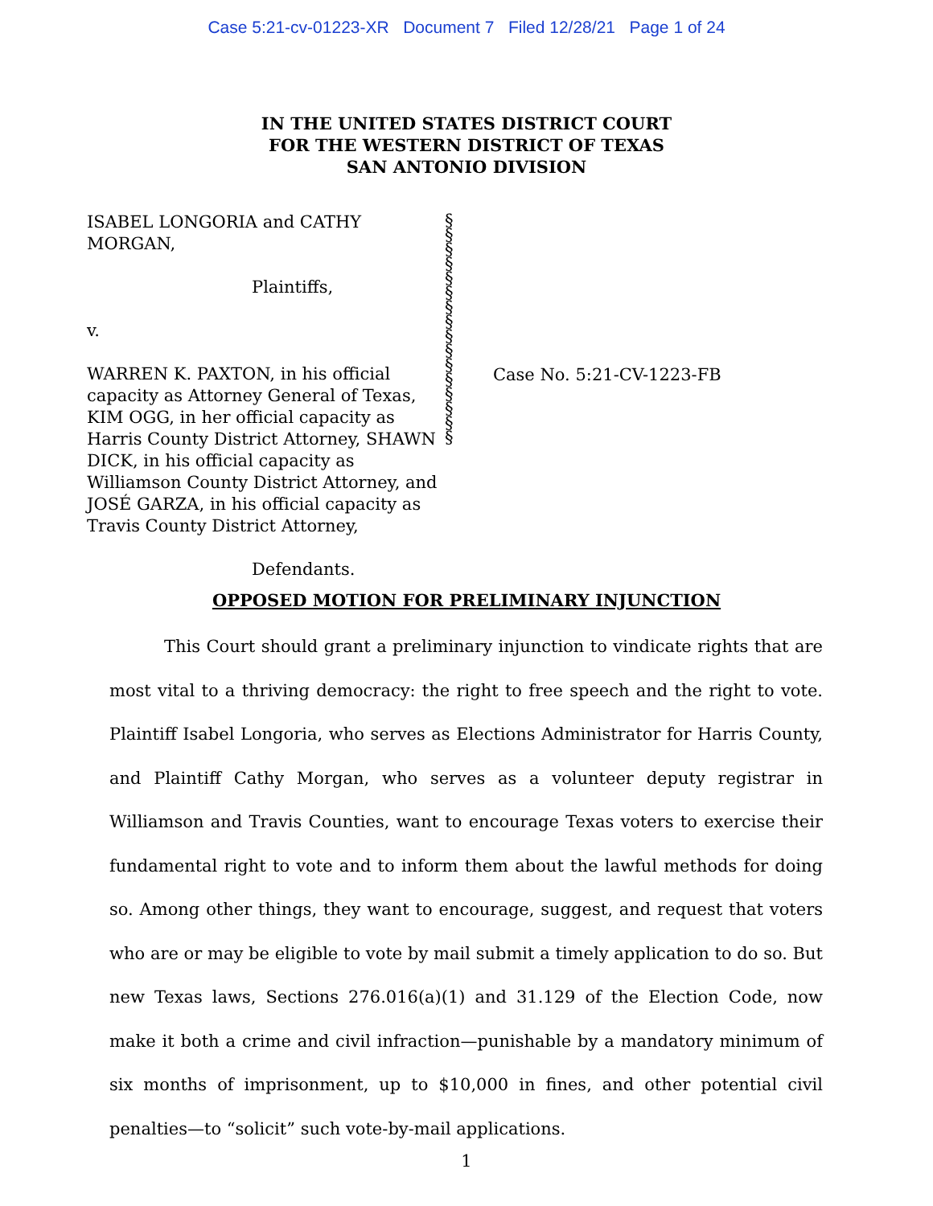Case 5:21-cv-01223-XR Document 7 Filed 12/28/21 Page 1 of 24
IN THE UNITED STATES DISTRICT COURT
FOR THE WESTERN DISTRICT OF TEXAS
SAN ANTONIO DIVISION
ISABEL LONGORIA and CATHY MORGAN,
Plaintiffs,
v.
WARREN K. PAXTON, in his official capacity as Attorney General of Texas, KIM OGG, in her official capacity as Harris County District Attorney, SHAWN DICK, in his official capacity as Williamson County District Attorney, and JOSÉ GARZA, in his official capacity as Travis County District Attorney,
Defendants.
§
§
§
§
§
§
§
§
§
§
§
§
§
§
§
§
Case No. 5:21-CV-1223-FB
OPPOSED MOTION FOR PRELIMINARY INJUNCTION
This Court should grant a preliminary injunction to vindicate rights that are most vital to a thriving democracy: the right to free speech and the right to vote. Plaintiff Isabel Longoria, who serves as Elections Administrator for Harris County, and Plaintiff Cathy Morgan, who serves as a volunteer deputy registrar in Williamson and Travis Counties, want to encourage Texas voters to exercise their fundamental right to vote and to inform them about the lawful methods for doing so. Among other things, they want to encourage, suggest, and request that voters who are or may be eligible to vote by mail submit a timely application to do so. But new Texas laws, Sections 276.016(a)(1) and 31.129 of the Election Code, now make it both a crime and civil infraction—punishable by a mandatory minimum of six months of imprisonment, up to $10,000 in fines, and other potential civil penalties—to “solicit” such vote-by-mail applications.
1